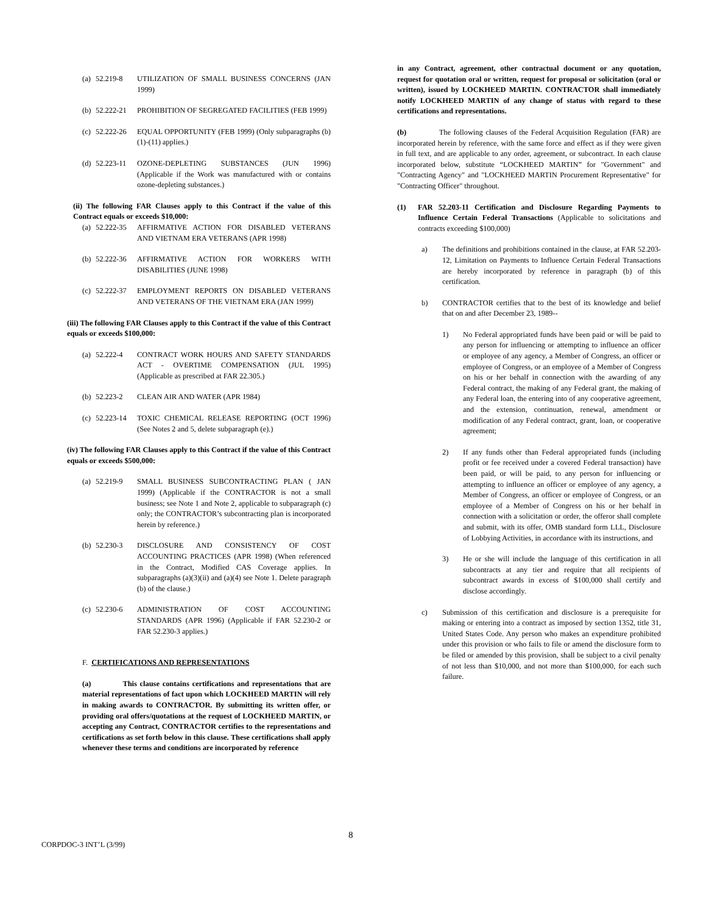(a) 52.219-8 UTILIZATION OF SMALL BUSINESS CONCERNS (JAN 1999)
(b) 52.222-21 PROHIBITION OF SEGREGATED FACILITIES (FEB 1999)
(c) 52.222-26 EQUAL OPPORTUNITY (FEB 1999) (Only subparagraphs (b)(1)-(11) applies.)
(d) 52.223-11 OZONE-DEPLETING SUBSTANCES (JUN 1996) (Applicable if the Work was manufactured with or contains ozone-depleting substances.)
(ii) The following FAR Clauses apply to this Contract if the value of this Contract equals or exceeds $10,000:
(a) 52.222-35 AFFIRMATIVE ACTION FOR DISABLED VETERANS AND VIETNAM ERA VETERANS (APR 1998)
(b) 52.222-36 AFFIRMATIVE ACTION FOR WORKERS WITH DISABILITIES (JUNE 1998)
(c) 52.222-37 EMPLOYMENT REPORTS ON DISABLED VETERANS AND VETERANS OF THE VIETNAM ERA (JAN 1999)
(iii) The following FAR Clauses apply to this Contract if the value of this Contract equals or exceeds $100,000:
(a) 52.222-4 CONTRACT WORK HOURS AND SAFETY STANDARDS ACT - OVERTIME COMPENSATION (JUL 1995) (Applicable as prescribed at FAR 22.305.)
(b) 52.223-2 CLEAN AIR AND WATER (APR 1984)
(c) 52.223-14 TOXIC CHEMICAL RELEASE REPORTING (OCT 1996) (See Notes 2 and 5, delete subparagraph (e).)
(iv) The following FAR Clauses apply to this Contract if the value of this Contract equals or exceeds $500,000:
(a) 52.219-9 SMALL BUSINESS SUBCONTRACTING PLAN ( JAN 1999) (Applicable if the CONTRACTOR is not a small business; see Note 1 and Note 2, applicable to subparagraph (c) only; the CONTRACTOR’s subcontracting plan is incorporated herein by reference.)
(b) 52.230-3 DISCLOSURE AND CONSISTENCY OF COST ACCOUNTING PRACTICES (APR 1998) (When referenced in the Contract, Modified CAS Coverage applies. In subparagraphs (a)(3)(ii) and (a)(4) see Note 1. Delete paragraph (b) of the clause.)
(c) 52.230-6 ADMINISTRATION OF COST ACCOUNTING STANDARDS (APR 1996) (Applicable if FAR 52.230-2 or FAR 52.230-3 applies.)
F. CERTIFICATIONS AND REPRESENTATIONS
(a) This clause contains certifications and representations that are material representations of fact upon which LOCKHEED MARTIN will rely in making awards to CONTRACTOR. By submitting its written offer, or providing oral offers/quotations at the request of LOCKHEED MARTIN, or accepting any Contract, CONTRACTOR certifies to the representations and certifications as set forth below in this clause. These certifications shall apply whenever these terms and conditions are incorporated by reference
in any Contract, agreement, other contractual document or any quotation, request for quotation oral or written, request for proposal or solicitation (oral or written), issued by LOCKHEED MARTIN. CONTRACTOR shall immediately notify LOCKHEED MARTIN of any change of status with regard to these certifications and representations.
(b) The following clauses of the Federal Acquisition Regulation (FAR) are incorporated herein by reference, with the same force and effect as if they were given in full text, and are applicable to any order, agreement, or subcontract. In each clause incorporated below, substitute “LOCKHEED MARTIN” for "Government" and "Contracting Agency" and "LOCKHEED MARTIN Procurement Representative" for "Contracting Officer" throughout.
(1) FAR 52.203-11 Certification and Disclosure Regarding Payments to Influence Certain Federal Transactions (Applicable to solicitations and contracts exceeding $100,000)
a) The definitions and prohibitions contained in the clause, at FAR 52.203-12, Limitation on Payments to Influence Certain Federal Transactions are hereby incorporated by reference in paragraph (b) of this certification.
b) CONTRACTOR certifies that to the best of its knowledge and belief that on and after December 23, 1989--
1) No Federal appropriated funds have been paid or will be paid to any person for influencing or attempting to influence an officer or employee of any agency, a Member of Congress, an officer or employee of Congress, or an employee of a Member of Congress on his or her behalf in connection with the awarding of any Federal contract, the making of any Federal grant, the making of any Federal loan, the entering into of any cooperative agreement, and the extension, continuation, renewal, amendment or modification of any Federal contract, grant, loan, or cooperative agreement;
2) If any funds other than Federal appropriated funds (including profit or fee received under a covered Federal transaction) have been paid, or will be paid, to any person for influencing or attempting to influence an officer or employee of any agency, a Member of Congress, an officer or employee of Congress, or an employee of a Member of Congress on his or her behalf in connection with a solicitation or order, the offeror shall complete and submit, with its offer, OMB standard form LLL, Disclosure of Lobbying Activities, in accordance with its instructions, and
3) He or she will include the language of this certification in all subcontracts at any tier and require that all recipients of subcontract awards in excess of $100,000 shall certify and disclose accordingly.
c) Submission of this certification and disclosure is a prerequisite for making or entering into a contract as imposed by section 1352, title 31, United States Code. Any person who makes an expenditure prohibited under this provision or who fails to file or amend the disclosure form to be filed or amended by this provision, shall be subject to a civil penalty of not less than $10,000, and not more than $100,000, for each such failure.
8
CORPDOC-3 INT’L (3/99)